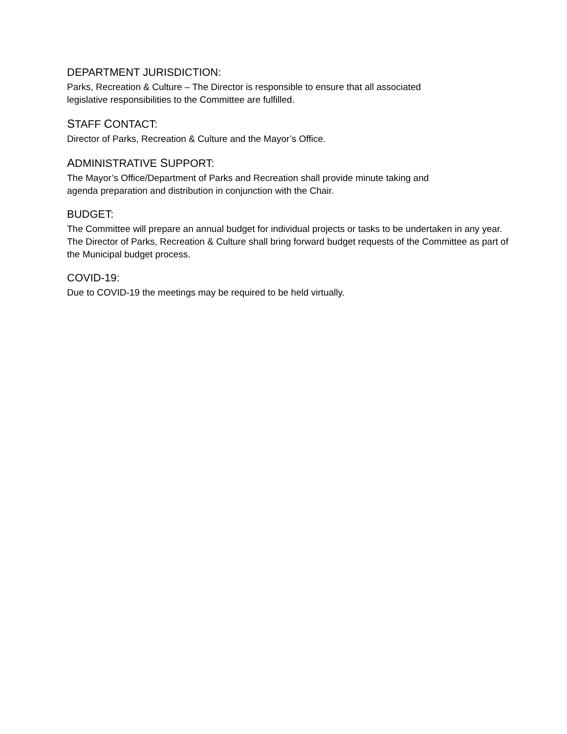DEPARTMENT JURISDICTION:
Parks, Recreation & Culture – The Director is responsible to ensure that all associated
legislative responsibilities to the Committee are fulfilled.
STAFF CONTACT:
Director of Parks, Recreation & Culture and the Mayor’s Office.
ADMINISTRATIVE SUPPORT:
The Mayor’s Office/Department of Parks and Recreation shall provide minute taking and
agenda preparation and distribution in conjunction with the Chair.
BUDGET:
The Committee will prepare an annual budget for individual projects or tasks to be undertaken in any year. The Director of Parks, Recreation & Culture shall bring forward budget requests of the Committee as part of the Municipal budget process.
COVID-19:
Due to COVID-19 the meetings may be required to be held virtually.